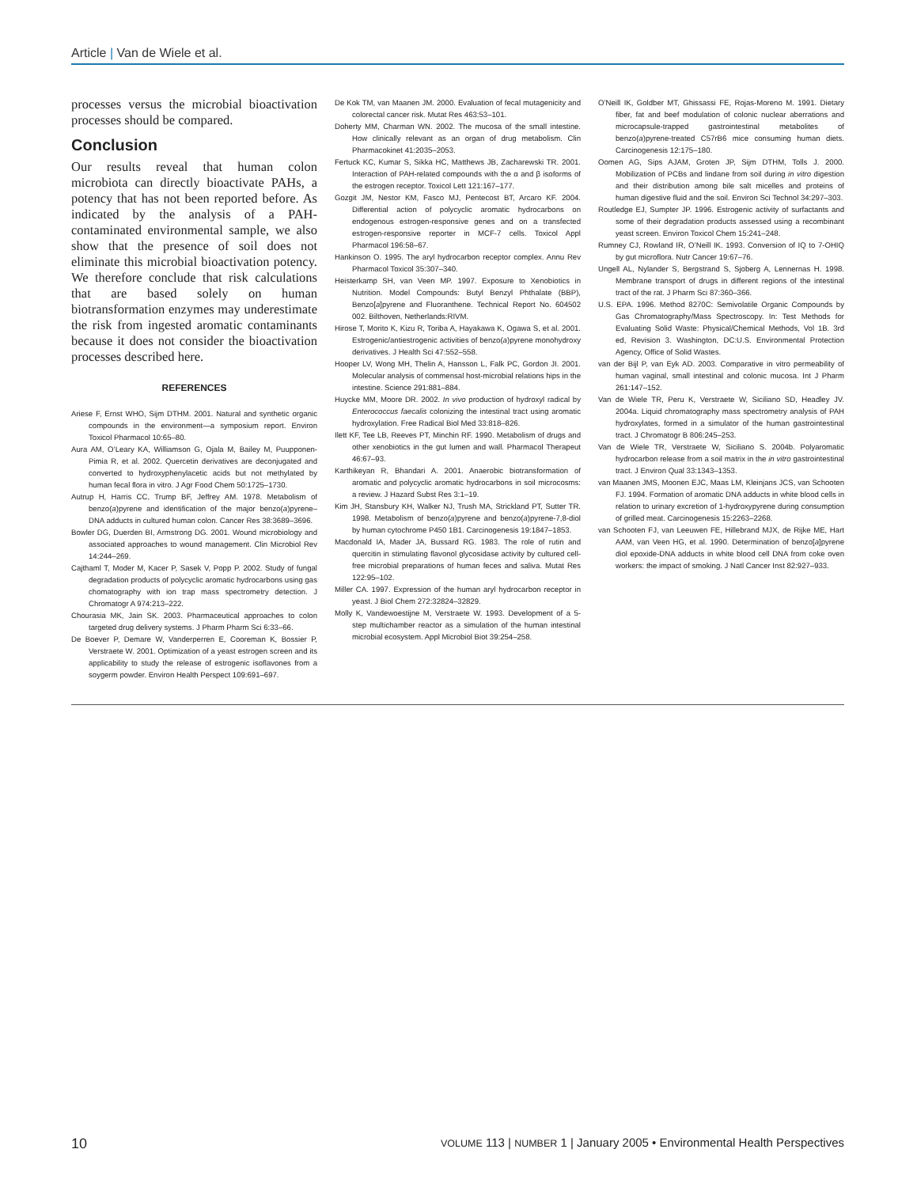Article | Van de Wiele et al.
processes versus the microbial bioactivation processes should be compared.
Conclusion
Our results reveal that human colon microbiota can directly bioactivate PAHs, a potency that has not been reported before. As indicated by the analysis of a PAH-contaminated environmental sample, we also show that the presence of soil does not eliminate this microbial bioactivation potency. We therefore conclude that risk calculations that are based solely on human biotransformation enzymes may underestimate the risk from ingested aromatic contaminants because it does not consider the bioactivation processes described here.
REFERENCES
Ariese F, Ernst WHO, Sijm DTHM. 2001. Natural and synthetic organic compounds in the environment—a symposium report. Environ Toxicol Pharmacol 10:65–80.
Aura AM, O’Leary KA, Williamson G, Ojala M, Bailey M, Puupponen-Pimia R, et al. 2002. Quercetin derivatives are deconjugated and converted to hydroxyphenylacetic acids but not methylated by human fecal flora in vitro. J Agr Food Chem 50:1725–1730.
Autrup H, Harris CC, Trump BF, Jeffrey AM. 1978. Metabolism of benzo(a)pyrene and identification of the major benzo(a)pyrene–DNA adducts in cultured human colon. Cancer Res 38:3689–3696.
Bowler DG, Duerden BI, Armstrong DG. 2001. Wound microbiology and associated approaches to wound management. Clin Microbiol Rev 14:244–269.
Cajthaml T, Moder M, Kacer P, Sasek V, Popp P. 2002. Study of fungal degradation products of polycyclic aromatic hydrocarbons using gas chomatography with ion trap mass spectrometry detection. J Chromatogr A 974:213–222.
Chourasia MK, Jain SK. 2003. Pharmaceutical approaches to colon targeted drug delivery systems. J Pharm Pharm Sci 6:33–66.
De Boever P, Demare W, Vanderperren E, Cooreman K, Bossier P, Verstraete W. 2001. Optimization of a yeast estrogen screen and its applicability to study the release of estrogenic isoflavones from a soygerm powder. Environ Health Perspect 109:691–697.
De Kok TM, van Maanen JM. 2000. Evaluation of fecal mutagenicity and colorectal cancer risk. Mutat Res 463:53–101.
Doherty MM, Charman WN. 2002. The mucosa of the small intestine. How clinically relevant as an organ of drug metabolism. Clin Pharmacokinet 41:2035–2053.
Fertuck KC, Kumar S, Sikka HC, Matthews JB, Zacharewski TR. 2001. Interaction of PAH-related compounds with the α and β isoforms of the estrogen receptor. Toxicol Lett 121:167–177.
Gozgit JM, Nestor KM, Fasco MJ, Pentecost BT, Arcaro KF. 2004. Differential action of polycyclic aromatic hydrocarbons on endogenous estrogen-responsive genes and on a transfected estrogen-responsive reporter in MCF-7 cells. Toxicol Appl Pharmacol 196:58–67.
Hankinson O. 1995. The aryl hydrocarbon receptor complex. Annu Rev Pharmacol Toxicol 35:307–340.
Heisterkamp SH, van Veen MP. 1997. Exposure to Xenobiotics in Nutrition. Model Compounds: Butyl Benzyl Phthalate (BBP), Benzo[a]pyrene and Fluoranthene. Technical Report No. 604502 002. Bilthoven, Netherlands:RIVM.
Hirose T, Morito K, Kizu R, Toriba A, Hayakawa K, Ogawa S, et al. 2001. Estrogenic/antiestrogenic activities of benzo(a)pyrene monohydroxy derivatives. J Health Sci 47:552–558.
Hooper LV, Wong MH, Thelin A, Hansson L, Falk PC, Gordon JI. 2001. Molecular analysis of commensal host-microbial relations hips in the intestine. Science 291:881–884.
Huycke MM, Moore DR. 2002. In vivo production of hydroxyl radical by Enterococcus faecalis colonizing the intestinal tract using aromatic hydroxylation. Free Radical Biol Med 33:818–826.
Ilett KF, Tee LB, Reeves PT, Minchin RF. 1990. Metabolism of drugs and other xenobiotics in the gut lumen and wall. Pharmacol Therapeut 46:67–93.
Karthikeyan R, Bhandari A. 2001. Anaerobic biotransformation of aromatic and polycyclic aromatic hydrocarbons in soil microcosms: a review. J Hazard Subst Res 3:1–19.
Kim JH, Stansbury KH, Walker NJ, Trush MA, Strickland PT, Sutter TR. 1998. Metabolism of benzo(a)pyrene and benzo(a)pyrene-7,8-diol by human cytochrome P450 1B1. Carcinogenesis 19:1847–1853.
Macdonald IA, Mader JA, Bussard RG. 1983. The role of rutin and quercitin in stimulating flavonol glycosidase activity by cultured cell-free microbial preparations of human feces and saliva. Mutat Res 122:95–102.
Miller CA. 1997. Expression of the human aryl hydrocarbon receptor in yeast. J Biol Chem 272:32824–32829.
Molly K, Vandewoestijne M, Verstraete W. 1993. Development of a 5-step multichamber reactor as a simulation of the human intestinal microbial ecosystem. Appl Microbiol Biot 39:254–258.
O’Neill IK, Goldber MT, Ghissassi FE, Rojas-Moreno M. 1991. Dietary fiber, fat and beef modulation of colonic nuclear aberrations and microcapsule-trapped gastrointestinal metabolites of benzo(a)pyrene-treated C57rB6 mice consuming human diets. Carcinogenesis 12:175–180.
Oomen AG, Sips AJAM, Groten JP, Sijm DTHM, Tolls J. 2000. Mobilization of PCBs and lindane from soil during in vitro digestion and their distribution among bile salt micelles and proteins of human digestive fluid and the soil. Environ Sci Technol 34:297–303.
Routledge EJ, Sumpter JP. 1996. Estrogenic activity of surfactants and some of their degradation products assessed using a recombinant yeast screen. Environ Toxicol Chem 15:241–248.
Rumney CJ, Rowland IR, O’Neill IK. 1993. Conversion of IQ to 7-OHIQ by gut microflora. Nutr Cancer 19:67–76.
Ungell AL, Nylander S, Bergstrand S, Sjoberg A, Lennernas H. 1998. Membrane transport of drugs in different regions of the intestinal tract of the rat. J Pharm Sci 87:360–366.
U.S. EPA. 1996. Method 8270C: Semivolatile Organic Compounds by Gas Chromatography/Mass Spectroscopy. In: Test Methods for Evaluating Solid Waste: Physical/Chemical Methods, Vol 1B. 3rd ed, Revision 3. Washington, DC:U.S. Environmental Protection Agency, Office of Solid Wastes.
van der Bijl P, van Eyk AD. 2003. Comparative in vitro permeability of human vaginal, small intestinal and colonic mucosa. Int J Pharm 261:147–152.
Van de Wiele TR, Peru K, Verstraete W, Siciliano SD, Headley JV. 2004a. Liquid chromatography mass spectrometry analysis of PAH hydroxylates, formed in a simulator of the human gastrointestinal tract. J Chromatogr B 806:245–253.
Van de Wiele TR, Verstraete W, Siciliano S. 2004b. Polyaromatic hydrocarbon release from a soil matrix in the in vitro gastrointestinal tract. J Environ Qual 33:1343–1353.
van Maanen JMS, Moonen EJC, Maas LM, Kleinjans JCS, van Schooten FJ. 1994. Formation of aromatic DNA adducts in white blood cells in relation to urinary excretion of 1-hydroxypyrene during consumption of grilled meat. Carcinogenesis 15:2263–2268.
van Schooten FJ, van Leeuwen FE, Hillebrand MJX, de Rijke ME, Hart AAM, van Veen HG, et al. 1990. Determination of benzo[a]pyrene diol epoxide-DNA adducts in white blood cell DNA from coke oven workers: the impact of smoking. J Natl Cancer Inst 82:927–933.
10 VOLUME 113 | NUMBER 1 | January 2005 • Environmental Health Perspectives